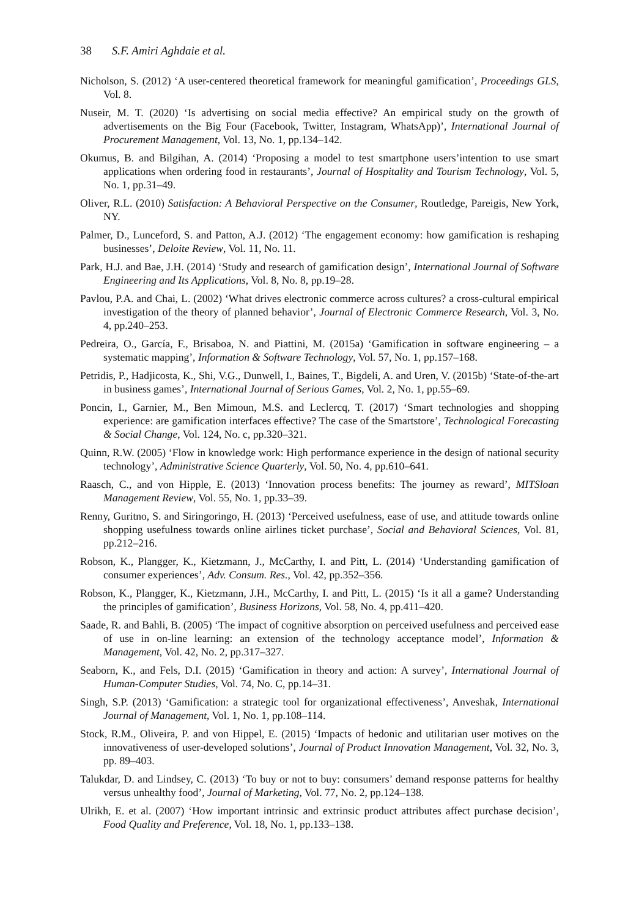38 S.F. Amiri Aghdaie et al.
Nicholson, S. (2012) ‘A user-centered theoretical framework for meaningful gamification’, Proceedings GLS, Vol. 8.
Nuseir, M. T. (2020) ‘Is advertising on social media effective? An empirical study on the growth of advertisements on the Big Four (Facebook, Twitter, Instagram, WhatsApp)’, International Journal of Procurement Management, Vol. 13, No. 1, pp.134–142.
Okumus, B. and Bilgihan, A. (2014) ‘Proposing a model to test smartphone users’intention to use smart applications when ordering food in restaurants’, Journal of Hospitality and Tourism Technology, Vol. 5, No. 1, pp.31–49.
Oliver, R.L. (2010) Satisfaction: A Behavioral Perspective on the Consumer, Routledge, Pareigis, New York, NY.
Palmer, D., Lunceford, S. and Patton, A.J. (2012) ‘The engagement economy: how gamification is reshaping businesses’, Deloite Review, Vol. 11, No. 11.
Park, H.J. and Bae, J.H. (2014) ‘Study and research of gamification design’, International Journal of Software Engineering and Its Applications, Vol. 8, No. 8, pp.19–28.
Pavlou, P.A. and Chai, L. (2002) ‘What drives electronic commerce across cultures? a cross-cultural empirical investigation of the theory of planned behavior’, Journal of Electronic Commerce Research, Vol. 3, No. 4, pp.240–253.
Pedreira, O., García, F., Brisaboa, N. and Piattini, M. (2015a) ‘Gamification in software engineering – a systematic mapping’, Information & Software Technology, Vol. 57, No. 1, pp.157–168.
Petridis, P., Hadjicosta, K., Shi, V.G., Dunwell, I., Baines, T., Bigdeli, A. and Uren, V. (2015b) ‘State-of-the-art in business games’, International Journal of Serious Games, Vol. 2, No. 1, pp.55–69.
Poncin, I., Garnier, M., Ben Mimoun, M.S. and Leclercq, T. (2017) ‘Smart technologies and shopping experience: are gamification interfaces effective? The case of the Smartstore’, Technological Forecasting & Social Change, Vol. 124, No. c, pp.320–321.
Quinn, R.W. (2005) ‘Flow in knowledge work: High performance experience in the design of national security technology’, Administrative Science Quarterly, Vol. 50, No. 4, pp.610–641.
Raasch, C., and von Hipple, E. (2013) ‘Innovation process benefits: The journey as reward’, MITSloan Management Review, Vol. 55, No. 1, pp.33–39.
Renny, Guritno, S. and Siringoringo, H. (2013) ‘Perceived usefulness, ease of use, and attitude towards online shopping usefulness towards online airlines ticket purchase’, Social and Behavioral Sciences, Vol. 81, pp.212–216.
Robson, K., Plangger, K., Kietzmann, J., McCarthy, I. and Pitt, L. (2014) ‘Understanding gamification of consumer experiences’, Adv. Consum. Res., Vol. 42, pp.352–356.
Robson, K., Plangger, K., Kietzmann, J.H., McCarthy, I. and Pitt, L. (2015) ‘Is it all a game? Understanding the principles of gamification’, Business Horizons, Vol. 58, No. 4, pp.411–420.
Saade, R. and Bahli, B. (2005) ‘The impact of cognitive absorption on perceived usefulness and perceived ease of use in on-line learning: an extension of the technology acceptance model’, Information & Management, Vol. 42, No. 2, pp.317–327.
Seaborn, K., and Fels, D.I. (2015) ‘Gamification in theory and action: A survey’, International Journal of Human-Computer Studies, Vol. 74, No. C, pp.14–31.
Singh, S.P. (2013) ‘Gamification: a strategic tool for organizational effectiveness’, Anveshak, International Journal of Management, Vol. 1, No. 1, pp.108–114.
Stock, R.M., Oliveira, P. and von Hippel, E. (2015) ‘Impacts of hedonic and utilitarian user motives on the innovativeness of user-developed solutions’, Journal of Product Innovation Management, Vol. 32, No. 3, pp. 89–403.
Talukdar, D. and Lindsey, C. (2013) ‘To buy or not to buy: consumers’ demand response patterns for healthy versus unhealthy food’, Journal of Marketing, Vol. 77, No. 2, pp.124–138.
Ulrikh, E. et al. (2007) ‘How important intrinsic and extrinsic product attributes affect purchase decision’, Food Quality and Preference, Vol. 18, No. 1, pp.133–138.